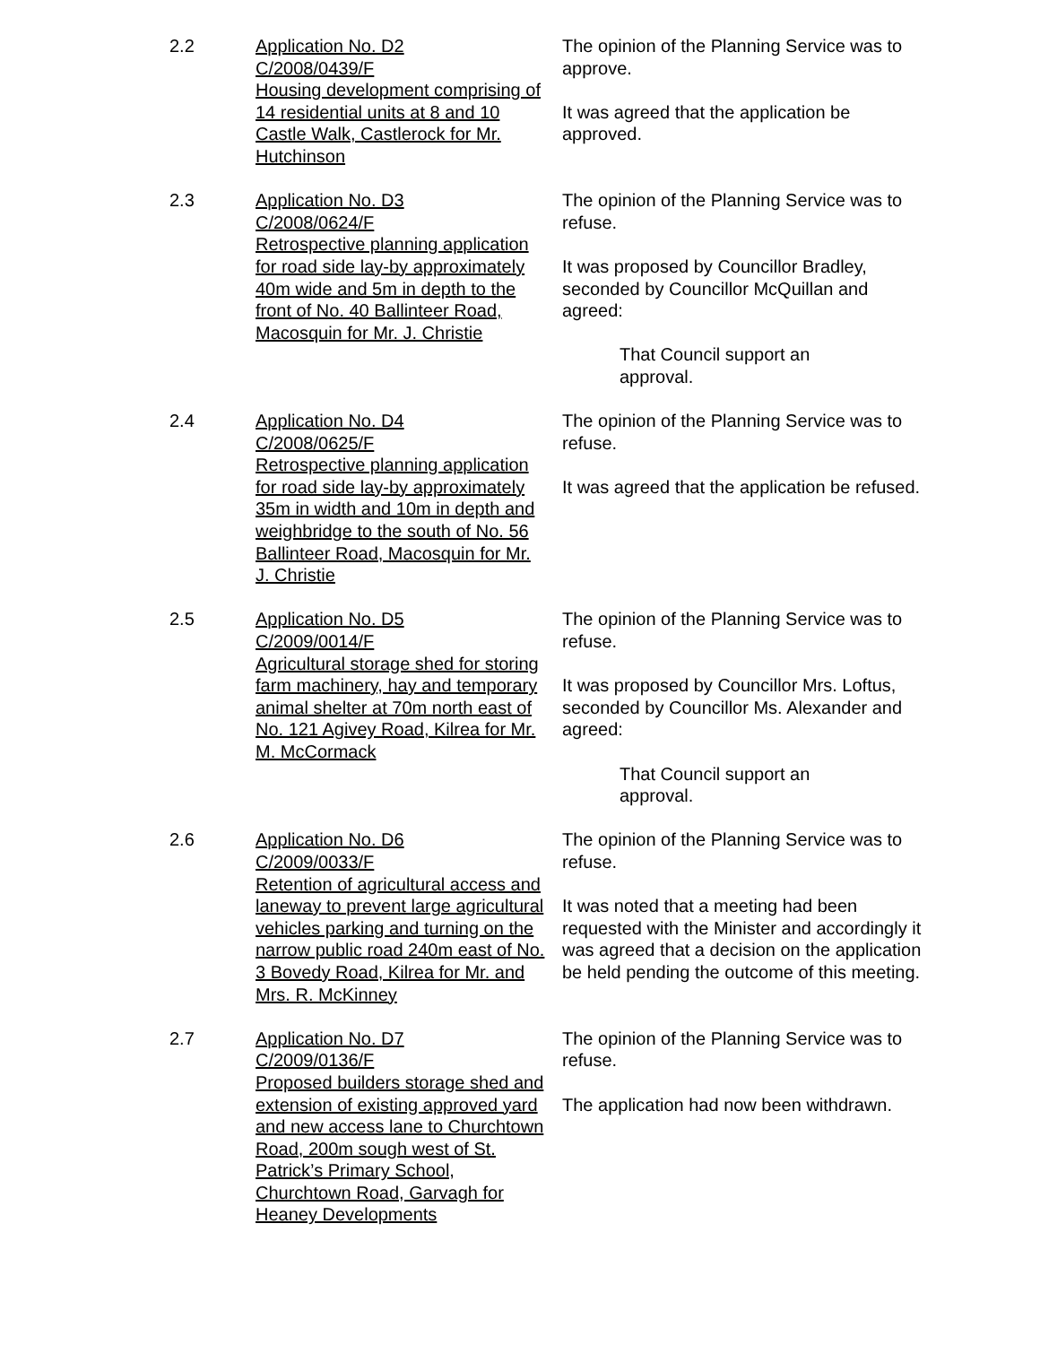2.2 Application No. D2
C/2008/0439/F
Housing development comprising of 14 residential units at 8 and 10 Castle Walk, Castlerock for Mr. Hutchinson
The opinion of the Planning Service was to approve.
It was agreed that the application be approved.
2.3 Application No. D3
C/2008/0624/F
Retrospective planning application for road side lay-by approximately 40m wide and 5m in depth to the front of No. 40 Ballinteer Road, Macosquin for Mr. J. Christie
The opinion of the Planning Service was to refuse.
It was proposed by Councillor Bradley, seconded by Councillor McQuillan and agreed:
That Council support an
approval.
2.4 Application No. D4
C/2008/0625/F
Retrospective planning application for road side lay-by approximately 35m in width and 10m in depth and weighbridge to the south of No. 56 Ballinteer Road, Macosquin for Mr. J. Christie
The opinion of the Planning Service was to refuse.
It was agreed that the application be refused.
2.5 Application No. D5
C/2009/0014/F
Agricultural storage shed for storing farm machinery, hay and temporary animal shelter at 70m north east of No. 121 Agivey Road, Kilrea for Mr. M. McCormack
The opinion of the Planning Service was to refuse.
It was proposed by Councillor Mrs. Loftus, seconded by Councillor Ms. Alexander and agreed:
That Council support an
approval.
2.6 Application No. D6
C/2009/0033/F
Retention of agricultural access and laneway to prevent large agricultural vehicles parking and turning on the narrow public road 240m east of No. 3 Bovedy Road, Kilrea for Mr. and Mrs. R. McKinney
The opinion of the Planning Service was to refuse.
It was noted that a meeting had been requested with the Minister and accordingly it was agreed that a decision on the application be held pending the outcome of this meeting.
2.7 Application No. D7
C/2009/0136/F
Proposed builders storage shed and extension of existing approved yard and new access lane to Churchtown Road, 200m sough west of St. Patrick’s Primary School, Churchtown Road, Garvagh for Heaney Developments
The opinion of the Planning Service was to refuse.
The application had now been withdrawn.